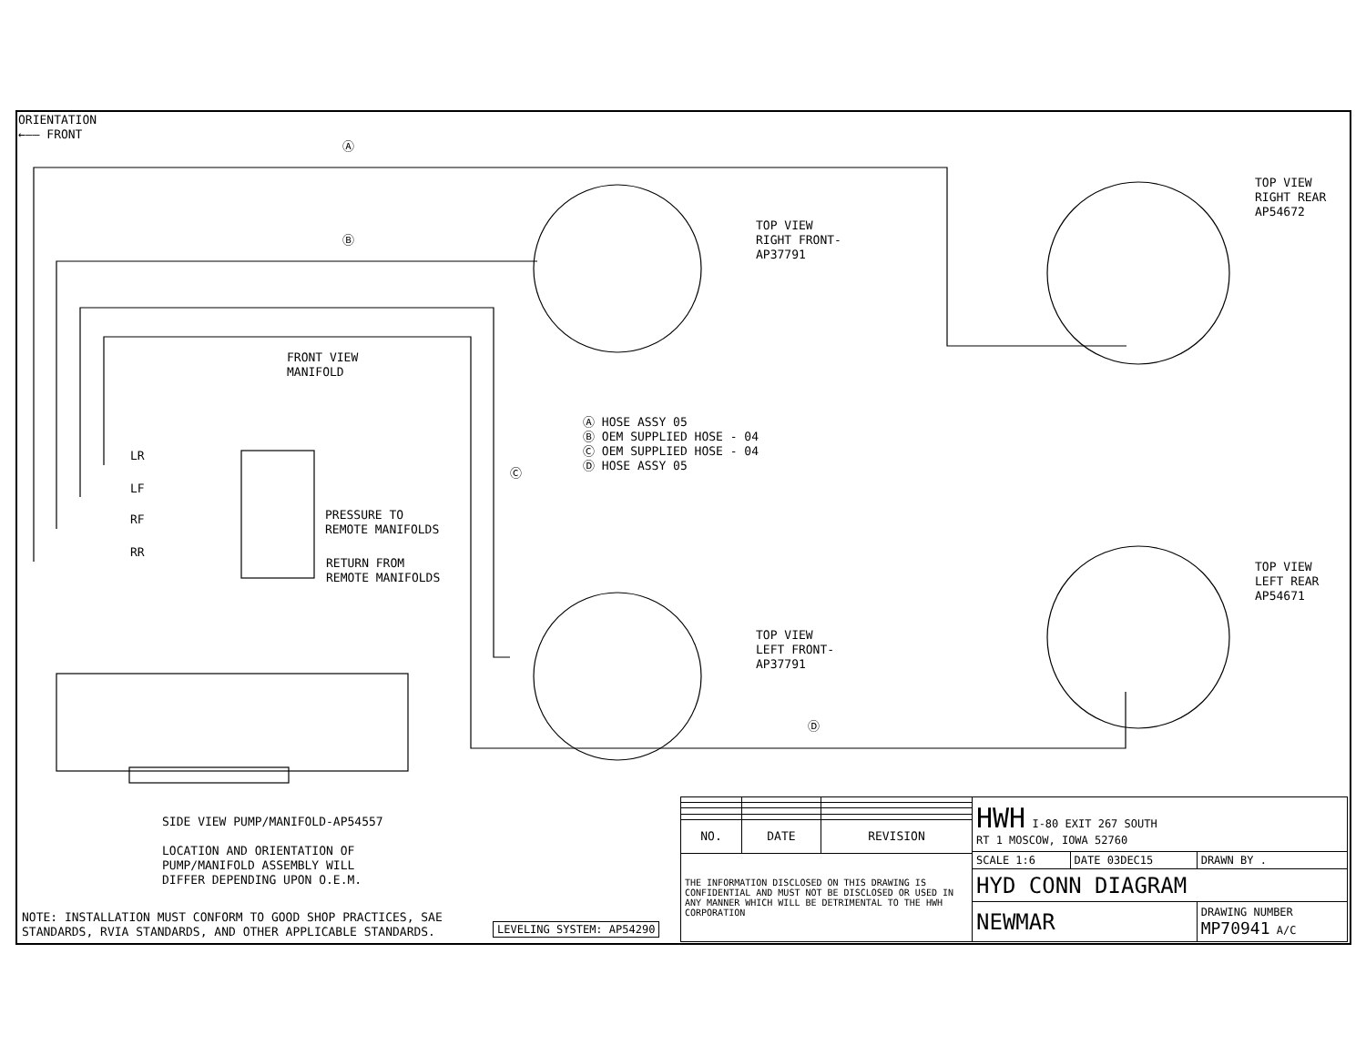ORIENTATION
←—— FRONT
Ⓐ
Ⓑ
TOP VIEW RIGHT FRONT- AP37791
TOP VIEW RIGHT REAR AP54672
FRONT VIEW MANIFOLD
Ⓐ HOSE ASSY 05 Ⓑ OEM SUPPLIED HOSE - 04 Ⓒ OEM SUPPLIED HOSE - 04 Ⓓ HOSE ASSY 05
Ⓒ
LR
LF
RF
RR
PRESSURE TO REMOTE MANIFOLDS
RETURN FROM REMOTE MANIFOLDS
TOP VIEW LEFT FRONT- AP37791
TOP VIEW LEFT REAR AP54671
Ⓓ
SIDE VIEW PUMP/MANIFOLD-AP54557 LOCATION AND ORIENTATION OF PUMP/MANIFOLD ASSEMBLY WILL DIFFER DEPENDING UPON O.E.M.
NOTE: INSTALLATION MUST CONFORM TO GOOD SHOP PRACTICES, SAE STANDARDS, RVIA STANDARDS, AND OTHER APPLICABLE STANDARDS.
| LEVELING SYSTEM: AP54290 |
| NO. | DATE | REVISION |
| --- | --- | --- |
| THE INFORMATION DISCLOSED ON THIS DRAWING IS CONFIDENTIAL AND MUST NOT BE DISCLOSED OR USED IN ANY MANNER WHICH WILL BE DETRIMENTAL TO THE HWH CORPORATION | | |
| HWH I-80 EXIT 267 SOUTH RT 1 MOSCOW, IOWA 52760 | | |
| SCALE 1:6 | DATE 03DEC15 | DRAWN BY . |
| HYD CONN DIAGRAM | | |
| NEWMAR | | DRAWING NUMBER MP70941 A/C |